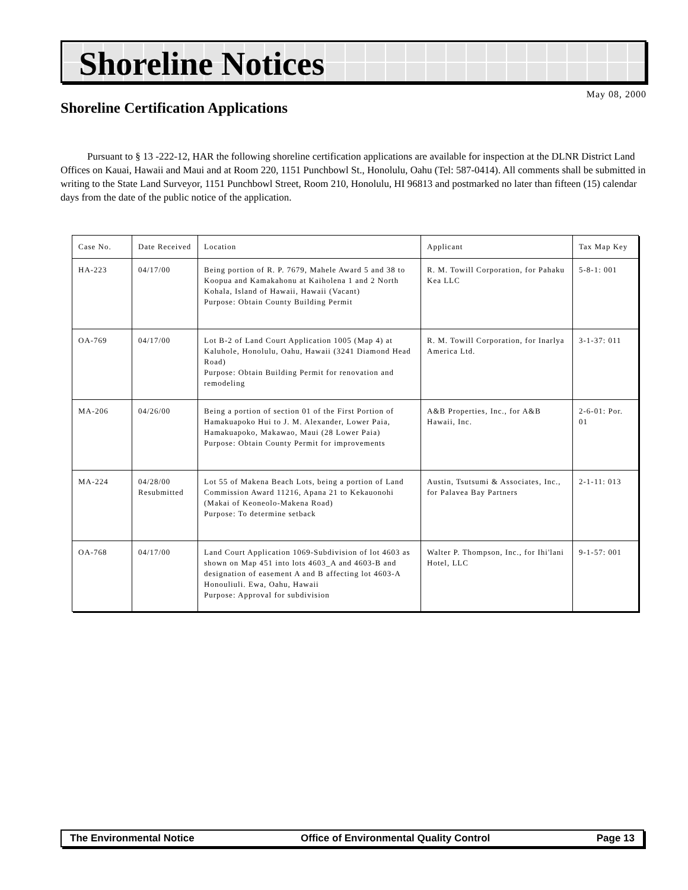Shoreline Notices
May 08, 2000
Shoreline Certification Applications
Pursuant to § 13 -222-12, HAR the following shoreline certification applications are available for inspection at the DLNR District Land Offices on Kauai, Hawaii and Maui and at Room 220, 1151 Punchbowl St., Honolulu, Oahu (Tel: 587-0414). All comments shall be submitted in writing to the State Land Surveyor, 1151 Punchbowl Street, Room 210, Honolulu, HI 96813 and postmarked no later than fifteen (15) calendar days from the date of the public notice of the application.
| Case No. | Date Received | Location | Applicant | Tax Map Key |
| HA-223 | 04/17/00 | Being portion of R. P. 7679, Mahele Award 5 and 38 to Koopua and Kamakahonu at Kaiholena 1 and 2 North Kohala, Island of Hawaii, Hawaii (Vacant) Purpose: Obtain County Building Permit | R. M. Towill Corporation, for Pahaku Kea LLC | 5-8-1: 001 |
| OA-769 | 04/17/00 | Lot B-2 of Land Court Application 1005 (Map 4) at Kaluhole, Honolulu, Oahu, Hawaii (3241 Diamond Head Road) Purpose: Obtain Building Permit for renovation and remodeling | R. M. Towill Corporation, for Inarlya America Ltd. | 3-1-37: 011 |
| MA-206 | 04/26/00 | Being a portion of section 01 of the First Portion of Hamakuapoko Hui to J. M. Alexander, Lower Paia, Hamakuapoko, Makawao, Maui (28 Lower Paia) Purpose: Obtain County Permit for improvements | A&B Properties, Inc., for A&B Hawaii, Inc. | 2-6-01: Por. 01 |
| MA-224 | 04/28/00 Resubmitted | Lot 55 of Makena Beach Lots, being a portion of Land Commission Award 11216, Apana 21 to Kekauonohi (Makai of Keoneolo-Makena Road) Purpose: To determine setback | Austin, Tsutsumi & Associates, Inc., for Palavea Bay Partners | 2-1-11: 013 |
| OA-768 | 04/17/00 | Land Court Application 1069-Subdivision of lot 4603 as shown on Map 451 into lots 4603_A and 4603-B and designation of easement A and B affecting lot 4603-A Honouliuli. Ewa, Oahu, Hawaii Purpose: Approval for subdivision | Walter P. Thompson, Inc., for Ihi'lani Hotel, LLC | 9-1-57: 001 |
The Environmental Notice Office of Environmental Quality Control Page 13